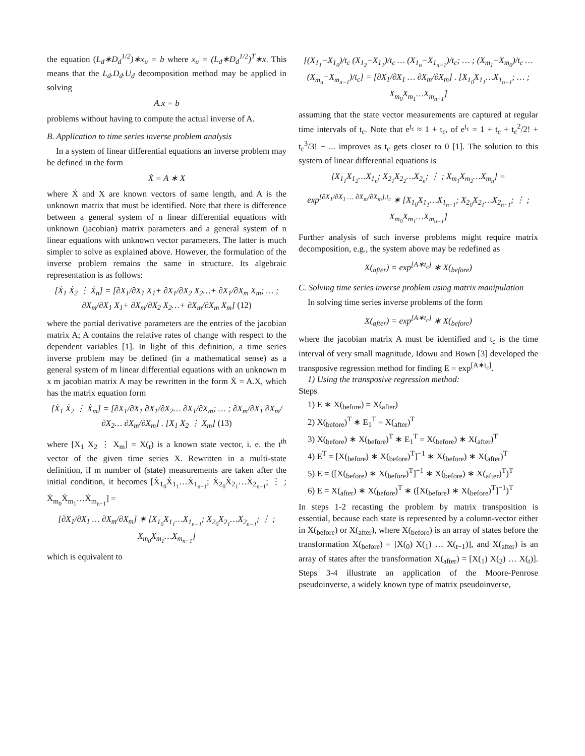the equation (L<sub>d</sub>∗D<sub>d</sub><sup>1/2</sup>)∗x<sub>u</sub> = b where x<sub>u</sub> = (L<sub>d</sub>∗D<sub>d</sub><sup>1/2</sup>)<sup>T</sup>∗x. This means that the L<sub>d</sub>.D<sub>d</sub>.U<sub>d</sub> decomposition method may be applied in solving
A.x = b
problems without having to compute the actual inverse of A.
B. Application to time series inverse problem analysis
In a system of linear differential equations an inverse problem may be defined in the form
Ẋ = A ∗ X
where Ẋ and X are known vectors of same length, and A is the unknown matrix that must be identified. Note that there is difference between a general system of n linear differential equations with unknown (jacobian) matrix parameters and a general system of n linear equations with unknown vector parameters. The latter is much simpler to solve as explained above. However, the formulation of the inverse problem remains the same in structure. Its algebraic representation is as follows:
[Ẋ<sub>1</sub> Ẋ<sub>2</sub> ⋮ Ẋ<sub>n</sub>] = [∂X<sub>1</sub>/∂X<sub>1</sub> X<sub>1</sub>+ ∂X<sub>1</sub>/∂X<sub>2</sub> X<sub>2</sub>…+ ∂X<sub>1</sub>/∂X<sub>m</sub> X<sub>m</sub>; … ; ∂X<sub>m</sub>/∂X<sub>1</sub> X<sub>1</sub>+ ∂X<sub>m</sub>/∂X<sub>2</sub> X<sub>2</sub>…+ ∂X<sub>m</sub>/∂X<sub>m</sub> X<sub>m</sub>] (12)
where the partial derivative parameters are the entries of the jacobian matrix A; A contains the relative rates of change with respect to the dependent variables [1]. In light of this definition, a time series inverse problem may be defined (in a mathematical sense) as a general system of m linear differential equations with an unknown m x m jacobian matrix A may be rewritten in the form Ẋ = A.X, which has the matrix equation form
[Ẋ<sub>1</sub> Ẋ<sub>2</sub> ⋮ Ẋ<sub>m</sub>] = [∂X<sub>1</sub>/∂X<sub>1</sub> ∂X<sub>1</sub>/∂X<sub>2</sub>… ∂X<sub>1</sub>/∂X<sub>m</sub>; … ; ∂X<sub>m</sub>/∂X<sub>1</sub> ∂X<sub>m</sub>/∂X<sub>2</sub>… ∂X<sub>m</sub>/∂X<sub>m</sub>] . [X<sub>1</sub> X<sub>2</sub> ⋮ X<sub>m</sub>] (13)
where [X<sub>1</sub> X<sub>2</sub> ⋮ X<sub>m</sub>] = X(<sub>t</sub>) is a known state vector, i. e. the t<sup>th</sup> vector of the given time series X. Rewritten in a multi-state definition, if m number of (state) measurements are taken after the initial condition, it becomes [Ẋ<sub>1<sub>0</sub></sub>Ẋ<sub>1<sub>1</sub></sub>…Ẋ<sub>1<sub>n−1</sub></sub>; Ẋ<sub>2<sub>0</sub></sub>Ẋ<sub>2<sub>1</sub></sub>…Ẋ<sub>2<sub>n−1</sub></sub>; ⋮ ; Ẋ<sub>m<sub>0</sub></sub>Ẋ<sub>m<sub>1</sub></sub>…Ẋ<sub>m<sub>n−1</sub></sub>] =
[∂X<sub>1</sub>/∂X<sub>1</sub> … ∂X<sub>m</sub>/∂X<sub>m</sub>] ∗ [X<sub>1<sub>0</sub></sub>X<sub>1<sub>1</sub></sub>…X<sub>1<sub>n−1</sub></sub>; X<sub>2<sub>0</sub></sub>X<sub>2<sub>1</sub></sub>…X<sub>2<sub>n−1</sub></sub>; ⋮ ; X<sub>m<sub>0</sub></sub>X<sub>m<sub>1</sub></sub>…X<sub>m<sub>n−1</sub></sub>]
which is equivalent to
[(X<sub>1<sub>1</sub></sub>−X<sub>1<sub>0</sub></sub>)/t<sub>c</sub> (X<sub>1<sub>2</sub></sub>−X<sub>1<sub>1</sub></sub>)/t<sub>c</sub> … (X<sub>1<sub>n</sub></sub>−X<sub>1<sub>n−1</sub></sub>)/t<sub>c</sub>; … ; (X<sub>m<sub>1</sub></sub>−X<sub>m<sub>0</sub></sub>)/t<sub>c</sub> … (X<sub>m<sub>n</sub></sub>−X<sub>m<sub>n−1</sub></sub>)/t<sub>c</sub>] = [∂X<sub>1</sub>/∂X<sub>1</sub> … ∂X<sub>m</sub>/∂X<sub>m</sub>] . [X<sub>1<sub>0</sub></sub>X<sub>1<sub>1</sub></sub>…X<sub>1<sub>n−1</sub></sub>; … ; X<sub>m<sub>0</sub></sub>X<sub>m<sub>1</sub></sub>…X<sub>m<sub>n−1</sub></sub>]
assuming that the state vector measurements are captured at regular time intervals of t<sub>c</sub>. Note that e<sup>t<sub>c</sub></sup> ≈ 1 + t<sub>c</sub>, of e<sup>t<sub>c</sub></sup> = 1 + t<sub>c</sub> + t<sub>c</sub><sup>2</sup>/2! + t<sub>c</sub><sup>3</sup>/3! + ... improves as t<sub>c</sub> gets closer to 0 [1]. The solution to this system of linear differential equations is
[X<sub>1<sub>1</sub></sub>X<sub>1<sub>2</sub></sub>…X<sub>1<sub>n</sub></sub>; X<sub>2<sub>1</sub></sub>X<sub>2<sub>2</sub></sub>…X<sub>2<sub>n</sub></sub>; ⋮ ; X<sub>m<sub>1</sub></sub>X<sub>m<sub>2</sub></sub>…X<sub>m<sub>n</sub></sub>] =
exp<sup>[∂X<sub>1</sub>/∂X<sub>1</sub> … ∂X<sub>m</sub>/∂X<sub>m</sub>].t<sub>c</sub></sup> ∗ [X<sub>1<sub>0</sub></sub>X<sub>1<sub>1</sub></sub>…X<sub>1<sub>n−1</sub></sub>; X<sub>2<sub>0</sub></sub>X<sub>2<sub>1</sub></sub>…X<sub>2<sub>n−1</sub></sub>; ⋮ ; X<sub>m<sub>0</sub></sub>X<sub>m<sub>1</sub></sub>…X<sub>m<sub>n−1</sub></sub>]
Further analysis of such inverse problems might require matrix decomposition, e.g., the system above may be redefined as
X(<sub>after</sub>) = exp<sup>[A∗t<sub>c</sub>]</sup> ∗ X(<sub>before</sub>)
C. Solving time series inverse problem using matrix manipulation
In solving time series inverse problems of the form
X(<sub>after</sub>) = exp<sup>[A∗t<sub>c</sub>]</sup> ∗ X(<sub>before</sub>)
where the jacobian matrix A must be identified and t<sub>c</sub> is the time interval of very small magnitude, Idowu and Bown [3] developed the transposive regression method for finding E = exp<sup>[A∗t<sub>c</sub>]</sup>.
1) Using the transposive regression method:
Steps
1) E ∗ X(<sub>before</sub>) = X(<sub>after</sub>)
2) X(<sub>before</sub>)<sup>T</sup> ∗ E<sub>1</sub><sup>T</sup> = X(<sub>after</sub>)<sup>T</sup>
3) X(<sub>before</sub>) ∗ X(<sub>before</sub>)<sup>T</sup> ∗ E<sub>1</sub><sup>T</sup> = X(<sub>before</sub>) ∗ X(<sub>after</sub>)<sup>T</sup>
4) E<sup>T</sup> = [X(<sub>before</sub>) ∗ X(<sub>before</sub>)<sup>T</sup>]<sup>−1</sup> ∗ X(<sub>before</sub>) ∗ X(<sub>after</sub>)<sup>T</sup>
5) E = ([X(<sub>before</sub>) ∗ X(<sub>before</sub>)<sup>T</sup>]<sup>−1</sup> ∗ X(<sub>before</sub>) ∗ X(<sub>after</sub>)<sup>T</sup>)<sup>T</sup>
6) E = X(<sub>after</sub>) ∗ X(<sub>before</sub>)<sup>T</sup> ∗ ([X(<sub>before</sub>) ∗ X(<sub>before</sub>)<sup>T</sup>]<sup>−1</sup>)<sup>T</sup>
In steps 1-2 recasting the problem by matrix transposition is essential, because each state is represented by a column-vector either in X(<sub>before</sub>) or X(<sub>after</sub>), where X(<sub>before</sub>) is an array of states before the transformation X(<sub>before</sub>) = [X(<sub>0</sub>) X(<sub>1</sub>) … X(<sub>t−1</sub>)], and X(<sub>after</sub>) is an array of states after the transformation X(<sub>after</sub>) = [X(<sub>1</sub>) X(<sub>2</sub>) … X(<sub>t</sub>)]. Steps 3-4 illustrate an application of the Moore-Penrose pseudoinverse, a widely known type of matrix pseudoinverse,